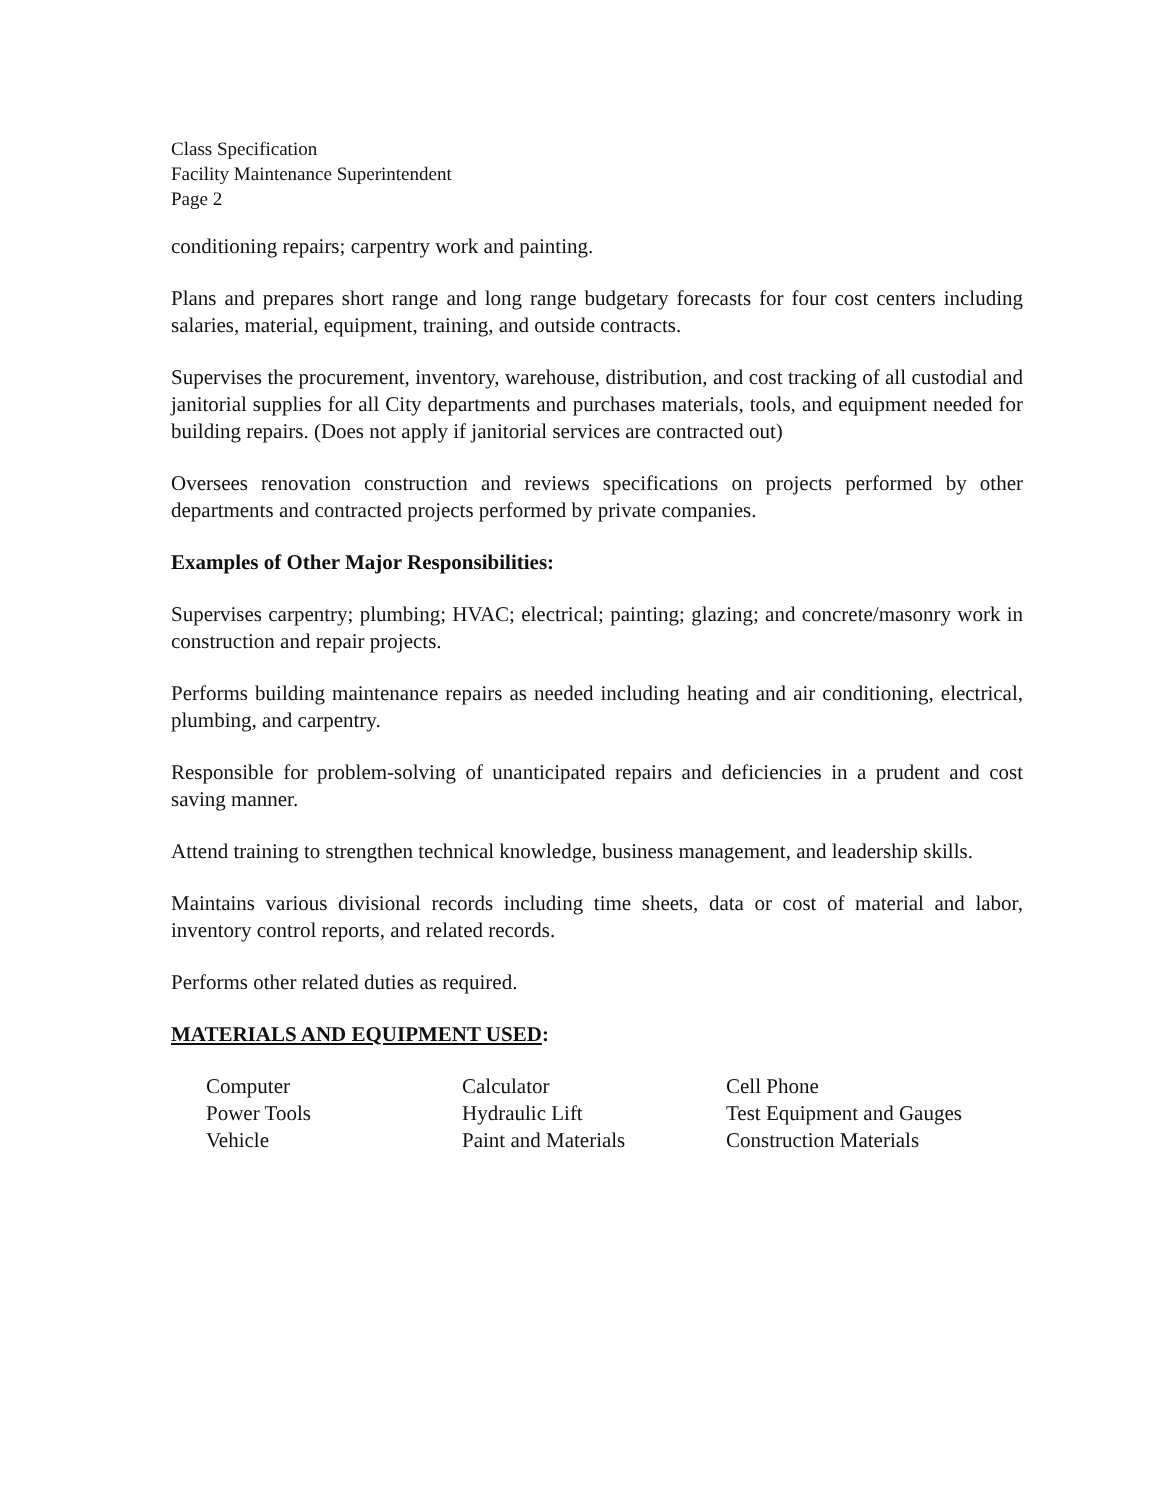Class Specification
Facility Maintenance Superintendent
Page 2
conditioning repairs; carpentry work and painting.
Plans and prepares short range and long range budgetary forecasts for four cost centers including salaries, material, equipment, training, and outside contracts.
Supervises the procurement, inventory, warehouse, distribution, and cost tracking of all custodial and janitorial supplies for all City departments and purchases materials, tools, and equipment needed for building repairs. (Does not apply if janitorial services are contracted out)
Oversees renovation construction and reviews specifications on projects performed by other departments and contracted projects performed by private companies.
Examples of Other Major Responsibilities:
Supervises carpentry; plumbing; HVAC; electrical; painting; glazing; and concrete/masonry work in construction and repair projects.
Performs building maintenance repairs as needed including heating and air conditioning, electrical, plumbing, and carpentry.
Responsible for problem-solving of unanticipated repairs and deficiencies in a prudent and cost saving manner.
Attend training to strengthen technical knowledge, business management, and leadership skills.
Maintains various divisional records including time sheets, data or cost of material and labor, inventory control reports, and related records.
Performs other related duties as required.
MATERIALS AND EQUIPMENT USED:
| Computer | Calculator | Cell Phone |
| Power Tools | Hydraulic Lift | Test Equipment and Gauges |
| Vehicle | Paint and Materials | Construction Materials |